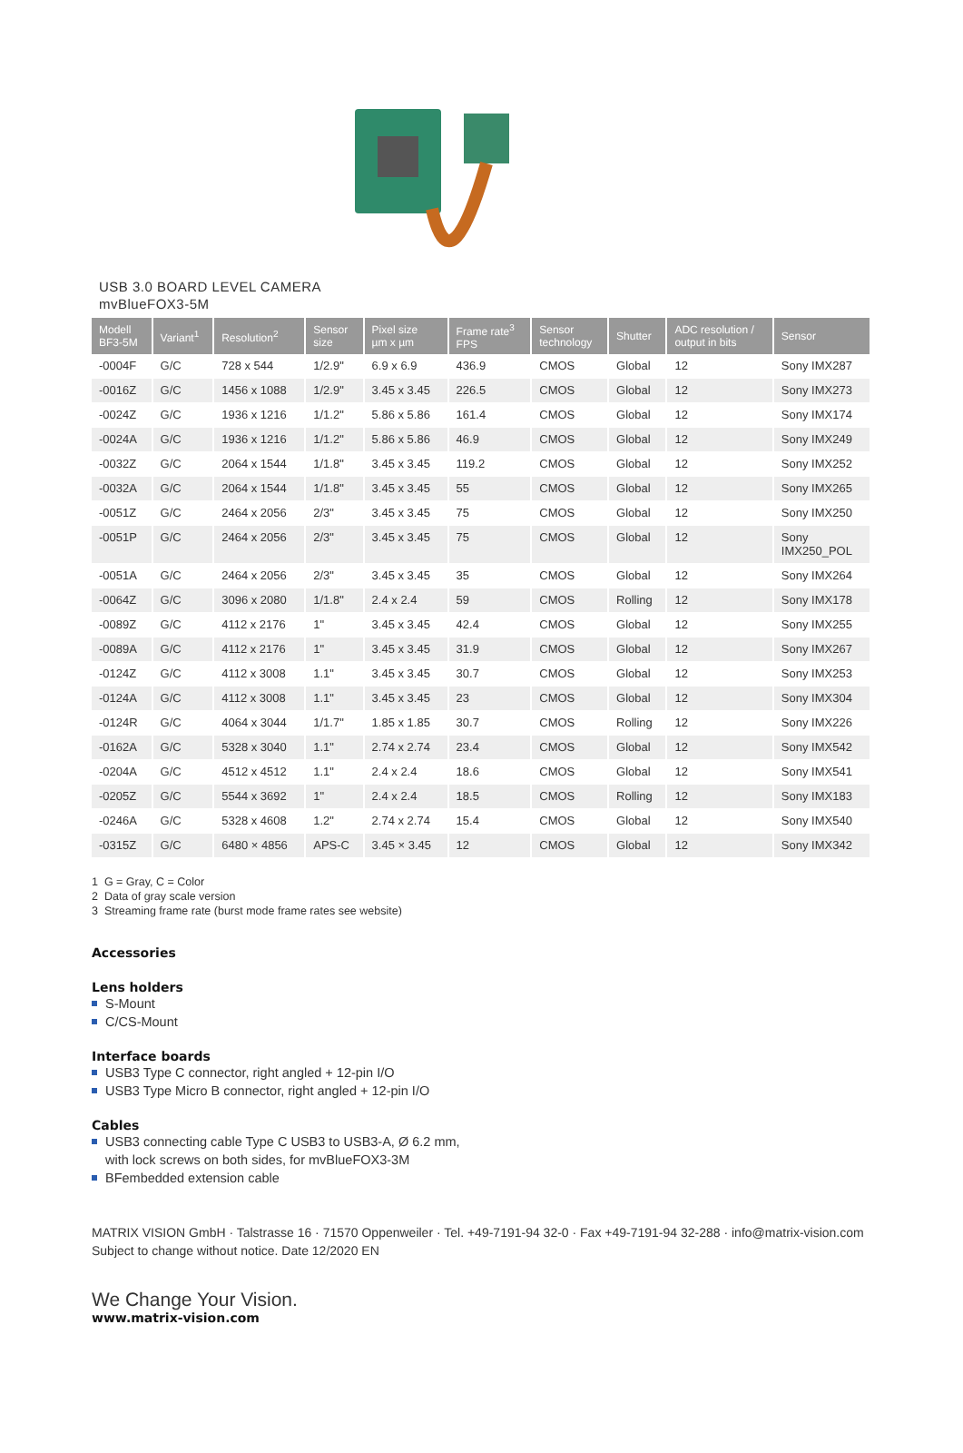USB 3.0 BOARD LEVEL CAMERA
mvBlueFOX3-5M
| Modell BF3-5M | Variant<sup>1</sup> | Resolution<sup>2</sup> | Sensor size | Pixel size µm x µm | Frame rate<sup>3</sup> FPS | Sensor technology | Shutter | ADC resolution / output in bits | Sensor |
| --- | --- | --- | --- | --- | --- | --- | --- | --- | --- |
| -0004F | G/C | 728 x 544 | 1/2.9" | 6.9 x 6.9 | 436.9 | CMOS | Global | 12 | Sony IMX287 |
| -0016Z | G/C | 1456 x 1088 | 1/2.9" | 3.45 x 3.45 | 226.5 | CMOS | Global | 12 | Sony IMX273 |
| -0024Z | G/C | 1936 x 1216 | 1/1.2" | 5.86 x 5.86 | 161.4 | CMOS | Global | 12 | Sony IMX174 |
| -0024A | G/C | 1936 x 1216 | 1/1.2" | 5.86 x 5.86 | 46.9 | CMOS | Global | 12 | Sony IMX249 |
| -0032Z | G/C | 2064 x 1544 | 1/1.8" | 3.45 x 3.45 | 119.2 | CMOS | Global | 12 | Sony IMX252 |
| -0032A | G/C | 2064 x 1544 | 1/1.8" | 3.45 x 3.45 | 55 | CMOS | Global | 12 | Sony IMX265 |
| -0051Z | G/C | 2464 x 2056 | 2/3" | 3.45 x 3.45 | 75 | CMOS | Global | 12 | Sony IMX250 |
| -0051P | G/C | 2464 x 2056 | 2/3" | 3.45 x 3.45 | 75 | CMOS | Global | 12 | Sony IMX250_POL |
| -0051A | G/C | 2464 x 2056 | 2/3" | 3.45 x 3.45 | 35 | CMOS | Global | 12 | Sony IMX264 |
| -0064Z | G/C | 3096 x 2080 | 1/1.8" | 2.4 x 2.4 | 59 | CMOS | Rolling | 12 | Sony IMX178 |
| -0089Z | G/C | 4112 x 2176 | 1" | 3.45 x 3.45 | 42.4 | CMOS | Global | 12 | Sony IMX255 |
| -0089A | G/C | 4112 x 2176 | 1" | 3.45 x 3.45 | 31.9 | CMOS | Global | 12 | Sony IMX267 |
| -0124Z | G/C | 4112 x 3008 | 1.1" | 3.45 x 3.45 | 30.7 | CMOS | Global | 12 | Sony IMX253 |
| -0124A | G/C | 4112 x 3008 | 1.1" | 3.45 x 3.45 | 23 | CMOS | Global | 12 | Sony IMX304 |
| -0124R | G/C | 4064 x 3044 | 1/1.7" | 1.85 x 1.85 | 30.7 | CMOS | Rolling | 12 | Sony IMX226 |
| -0162A | G/C | 5328 x 3040 | 1.1" | 2.74 x 2.74 | 23.4 | CMOS | Global | 12 | Sony IMX542 |
| -0204A | G/C | 4512 x 4512 | 1.1" | 2.4 x 2.4 | 18.6 | CMOS | Global | 12 | Sony IMX541 |
| -0205Z | G/C | 5544 x 3692 | 1" | 2.4 x 2.4 | 18.5 | CMOS | Rolling | 12 | Sony IMX183 |
| -0246A | G/C | 5328 x 4608 | 1.2" | 2.74 x 2.74 | 15.4 | CMOS | Global | 12 | Sony IMX540 |
| -0315Z | G/C | 6480 × 4856 | APS-C | 3.45 × 3.45 | 12 | CMOS | Global | 12 | Sony IMX342 |
1 G = Gray, C = Color
2 Data of gray scale version
3 Streaming frame rate (burst mode frame rates see website)
Accessories
Lens holders
S-Mount
C/CS-Mount
Interface boards
USB3 Type C connector, right angled + 12-pin I/O
USB3 Type Micro B connector, right angled + 12-pin I/O
Cables
USB3 connecting cable Type C USB3 to USB3-A, Ø 6.2 mm,
with lock screws on both sides, for mvBlueFOX3-3M
BFembedded extension cable
MATRIX VISION GmbH · Talstrasse 16 · 71570 Oppenweiler · Tel. +49-7191-94 32-0 · Fax +49-7191-94 32-288 · info@matrix-vision.com
Subject to change without notice. Date 12/2020 EN
We Change Your Vision.
www.matrix-vision.com